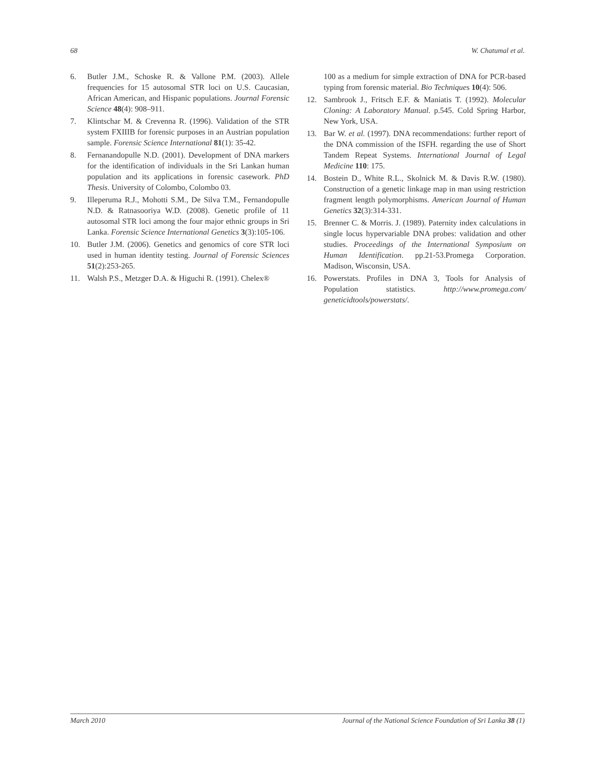68 W. Chatumal et al.
6. Butler J.M., Schoske R. & Vallone P.M. (2003). Allele frequencies for 15 autosomal STR loci on U.S. Caucasian, African American, and Hispanic populations. Journal Forensic Science 48(4): 908–911.
7. Klintschar M. & Crevenna R. (1996). Validation of the STR system FXIIIB for forensic purposes in an Austrian population sample. Forensic Science International 81(1): 35-42.
8. Fernanandopulle N.D. (2001). Development of DNA markers for the identification of individuals in the Sri Lankan human population and its applications in forensic casework. PhD Thesis. University of Colombo, Colombo 03.
9. Illeperuma R.J., Mohotti S.M., De Silva T.M., Fernandopulle N.D. & Ratnasooriya W.D. (2008). Genetic profile of 11 autosomal STR loci among the four major ethnic groups in Sri Lanka. Forensic Science International Genetics 3(3):105-106.
10. Butler J.M. (2006). Genetics and genomics of core STR loci used in human identity testing. Journal of Forensic Sciences 51(2):253-265.
11. Walsh P.S., Metzger D.A. & Higuchi R. (1991). Chelex®
100 as a medium for simple extraction of DNA for PCR-based typing from forensic material. Bio Techniques 10(4): 506.
12. Sambrook J., Fritsch E.F. & Maniatis T. (1992). Molecular Cloning: A Laboratory Manual. p.545. Cold Spring Harbor, New York, USA.
13. Bar W. et al. (1997). DNA recommendations: further report of the DNA commission of the ISFH. regarding the use of Short Tandem Repeat Systems. International Journal of Legal Medicine 110: 175.
14. Bostein D., White R.L., Skolnick M. & Davis R.W. (1980). Construction of a genetic linkage map in man using restriction fragment length polymorphisms. American Journal of Human Genetics 32(3):314-331.
15. Brenner C. & Morris. J. (1989). Paternity index calculations in single locus hypervariable DNA probes: validation and other studies. Proceedings of the International Symposium on Human Identification. pp.21-53.Promega Corporation. Madison, Wisconsin, USA.
16. Powerstats. Profiles in DNA 3, Tools for Analysis of Population statistics. http://www.promega.com/ geneticidtools/powerstats/.
March 2010 Journal of the National Science Foundation of Sri Lanka 38 (1)